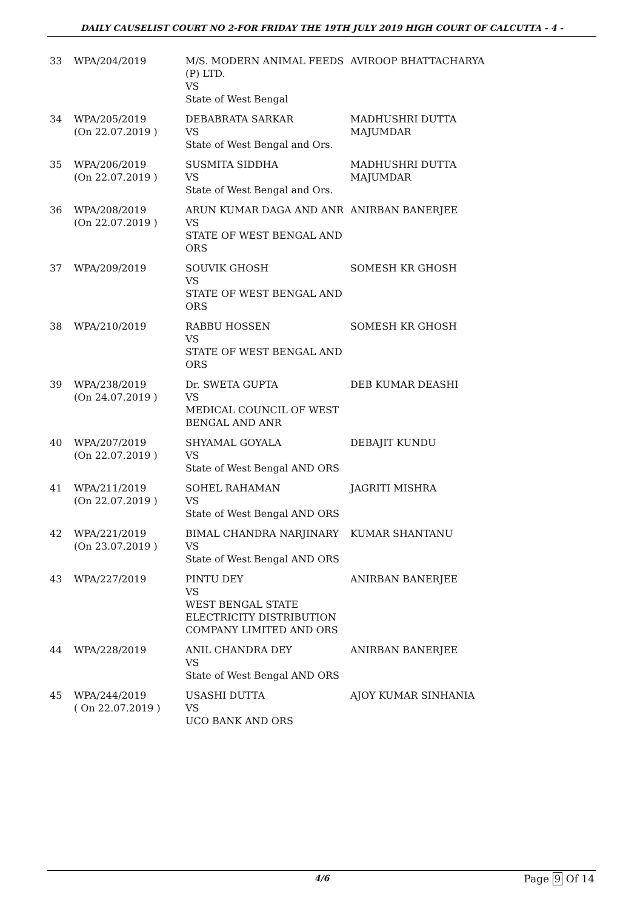DAILY CAUSELIST COURT NO 2-FOR FRIDAY THE 19TH JULY 2019 HIGH COURT OF CALCUTTA - 4 -
| 33 | WPA/204/2019 | M/S. MODERN ANIMAL FEEDS (P) LTD. VS State of West Bengal | AVIROOP BHATTACHARYA |
| 34 | WPA/205/2019 (On 22.07.2019 ) | DEBABRATA SARKAR VS State of West Bengal and Ors. | MADHUSHRI DUTTA MAJUMDAR |
| 35 | WPA/206/2019 (On 22.07.2019 ) | SUSMITA SIDDHA VS State of West Bengal and Ors. | MADHUSHRI DUTTA MAJUMDAR |
| 36 | WPA/208/2019 (On 22.07.2019 ) | ARUN KUMAR DAGA AND ANR VS STATE OF WEST BENGAL AND ORS | ANIRBAN BANERJEE |
| 37 | WPA/209/2019 | SOUVIK GHOSH VS STATE OF WEST BENGAL AND ORS | SOMESH KR GHOSH |
| 38 | WPA/210/2019 | RABBU HOSSEN VS STATE OF WEST BENGAL AND ORS | SOMESH KR GHOSH |
| 39 | WPA/238/2019 (On 24.07.2019 ) | Dr. SWETA GUPTA VS MEDICAL COUNCIL OF WEST BENGAL AND ANR | DEB KUMAR DEASHI |
| 40 | WPA/207/2019 (On 22.07.2019 ) | SHYAMAL GOYALA VS State of West Bengal AND ORS | DEBAJIT KUNDU |
| 41 | WPA/211/2019 (On 22.07.2019 ) | SOHEL RAHAMAN VS State of West Bengal AND ORS | JAGRITI MISHRA |
| 42 | WPA/221/2019 (On 23.07.2019 ) | BIMAL CHANDRA NARJINARY VS State of West Bengal AND ORS | KUMAR SHANTANU |
| 43 | WPA/227/2019 | PINTU DEY VS WEST BENGAL STATE ELECTRICITY DISTRIBUTION COMPANY LIMITED AND ORS | ANIRBAN BANERJEE |
| 44 | WPA/228/2019 | ANIL CHANDRA DEY VS State of West Bengal AND ORS | ANIRBAN BANERJEE |
| 45 | WPA/244/2019 ( On 22.07.2019 ) | USASHI DUTTA VS UCO BANK AND ORS | AJOY KUMAR SINHANIA |
4/6 Page 9 Of 14